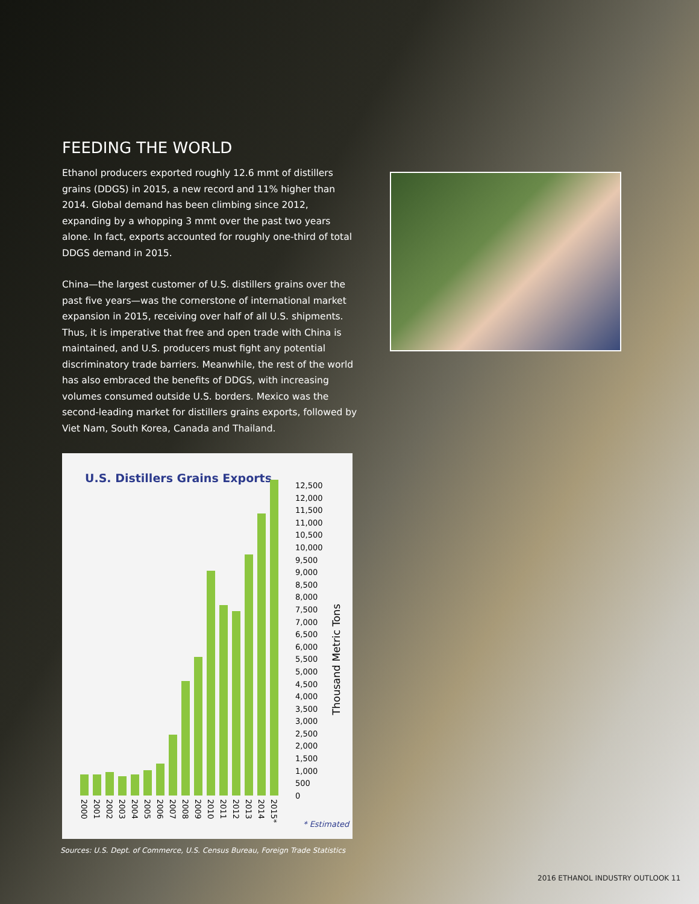FEEDING THE WORLD
Ethanol producers exported roughly 12.6 mmt of distillers grains (DDGS) in 2015, a new record and 11% higher than 2014. Global demand has been climbing since 2012, expanding by a whopping 3 mmt over the past two years alone. In fact, exports accounted for roughly one-third of total DDGS demand in 2015.
China—the largest customer of U.S. distillers grains over the past five years—was the cornerstone of international market expansion in 2015, receiving over half of all U.S. shipments. Thus, it is imperative that free and open trade with China is maintained, and U.S. producers must fight any potential discriminatory trade barriers. Meanwhile, the rest of the world has also embraced the benefits of DDGS, with increasing volumes consumed outside U.S. borders. Mexico was the second-leading market for distillers grains exports, followed by Viet Nam, South Korea, Canada and Thailand.
U.S. Distillers Grains Exports
2000 2001 2002 2003 2004 2005 2006 2007 2008 2009 2010 2011 2012 2013 2014 2015*
12,500
12,000
11,500
11,000
10,500
10,000
9,500
9,000
8,500
8,000
7,500
7,000
6,500
6,000
5,500
5,000
4,500
4,000
3,500
3,000
2,500
2,000
1,500
1,000
500
0
Thousand Metric Tons
* Estimated
Sources: U.S. Dept. of Commerce, U.S. Census Bureau, Foreign Trade Statistics
2016 ETHANOL INDUSTRY OUTLOOK 11